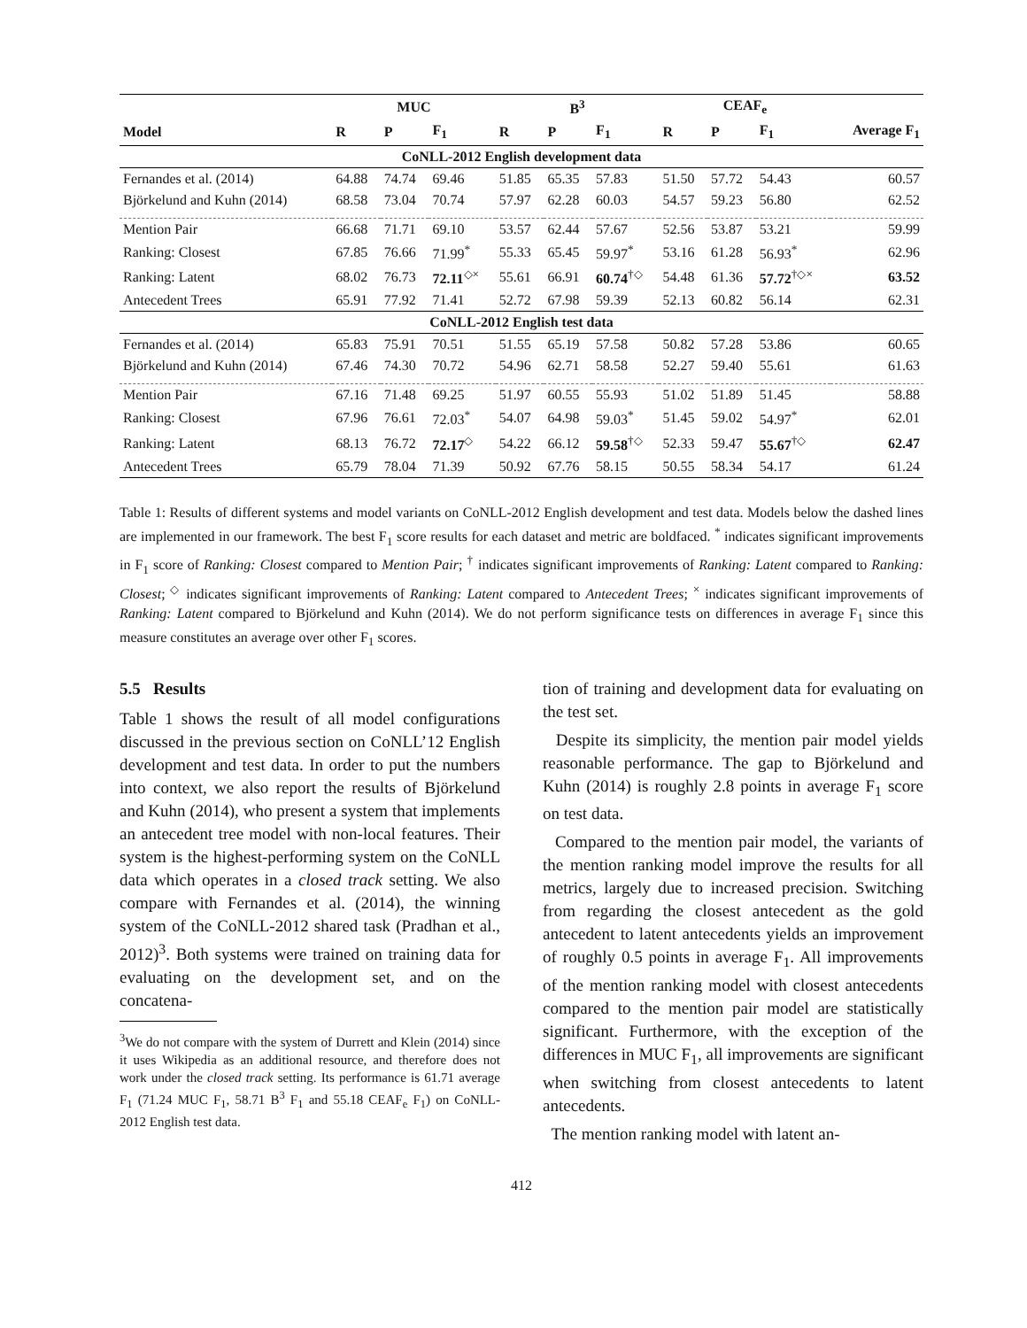| | MUC | | | B<sup>3</sup> | | | CEAF<sub>e</sub> | | | |
| --- | --- | --- | --- | --- | --- | --- | --- | --- | --- | --- |
| Model | R | P | F<sub>1</sub> | R | P | F<sub>1</sub> | R | P | F<sub>1</sub> | Average F<sub>1</sub> |
| CoNLL-2012 English development data | | | | | | | | | | |
| Fernandes et al. (2014) | 64.88 | 74.74 | 69.46 | 51.85 | 65.35 | 57.83 | 51.50 | 57.72 | 54.43 | 60.57 |
| Björkelund and Kuhn (2014) | 68.58 | 73.04 | 70.74 | 57.97 | 62.28 | 60.03 | 54.57 | 59.23 | 56.80 | 62.52 |
| Mention Pair | 66.68 | 71.71 | 69.10 | 53.57 | 62.44 | 57.67 | 52.56 | 53.87 | 53.21 | 59.99 |
| Ranking: Closest | 67.85 | 76.66 | 71.99<sup>*</sup> | 55.33 | 65.45 | 59.97<sup>*</sup> | 53.16 | 61.28 | 56.93<sup>*</sup> | 62.96 |
| Ranking: Latent | 68.02 | 76.73 | 72.11<sup>◇×</sup> | 55.61 | 66.91 | 60.74<sup>†◇</sup> | 54.48 | 61.36 | 57.72<sup>†◇×</sup> | 63.52 |
| Antecedent Trees | 65.91 | 77.92 | 71.41 | 52.72 | 67.98 | 59.39 | 52.13 | 60.82 | 56.14 | 62.31 |
| CoNLL-2012 English test data | | | | | | | | | | |
| Fernandes et al. (2014) | 65.83 | 75.91 | 70.51 | 51.55 | 65.19 | 57.58 | 50.82 | 57.28 | 53.86 | 60.65 |
| Björkelund and Kuhn (2014) | 67.46 | 74.30 | 70.72 | 54.96 | 62.71 | 58.58 | 52.27 | 59.40 | 55.61 | 61.63 |
| Mention Pair | 67.16 | 71.48 | 69.25 | 51.97 | 60.55 | 55.93 | 51.02 | 51.89 | 51.45 | 58.88 |
| Ranking: Closest | 67.96 | 76.61 | 72.03<sup>*</sup> | 54.07 | 64.98 | 59.03<sup>*</sup> | 51.45 | 59.02 | 54.97<sup>*</sup> | 62.01 |
| Ranking: Latent | 68.13 | 76.72 | 72.17<sup>◇</sup> | 54.22 | 66.12 | 59.58<sup>†◇</sup> | 52.33 | 59.47 | 55.67<sup>†◇</sup> | 62.47 |
| Antecedent Trees | 65.79 | 78.04 | 71.39 | 50.92 | 67.76 | 58.15 | 50.55 | 58.34 | 54.17 | 61.24 |
Table 1: Results of different systems and model variants on CoNLL-2012 English development and test data. Models below the dashed lines are implemented in our framework. The best F<sub>1</sub> score results for each dataset and metric are boldfaced. <sup>*</sup> indicates significant improvements in F<sub>1</sub> score of Ranking: Closest compared to Mention Pair; <sup>†</sup> indicates significant improvements of Ranking: Latent compared to Ranking: Closest; <sup>◇</sup> indicates significant improvements of Ranking: Latent compared to Antecedent Trees; <sup>×</sup> indicates significant improvements of Ranking: Latent compared to Björkelund and Kuhn (2014). We do not perform significance tests on differences in average F<sub>1</sub> since this measure constitutes an average over other F<sub>1</sub> scores.
5.5 Results
Table 1 shows the result of all model configurations discussed in the previous section on CoNLL’12 English development and test data. In order to put the numbers into context, we also report the results of Björkelund and Kuhn (2014), who present a system that implements an antecedent tree model with non-local features. Their system is the highest-performing system on the CoNLL data which operates in a closed track setting. We also compare with Fernandes et al. (2014), the winning system of the CoNLL-2012 shared task (Pradhan et al., 2012)<sup>3</sup>. Both systems were trained on training data for evaluating on the development set, and on the concatena-
<sup>3</sup> We do not compare with the system of Durrett and Klein (2014) since it uses Wikipedia as an additional resource, and therefore does not work under the closed track setting. Its performance is 61.71 average F<sub>1</sub> (71.24 MUC F<sub>1</sub>, 58.71 B<sup>3</sup> F<sub>1</sub> and 55.18 CEAF<sub>e</sub> F<sub>1</sub>) on CoNLL-2012 English test data.
tion of training and development data for evaluating on the test set.
Despite its simplicity, the mention pair model yields reasonable performance. The gap to Björkelund and Kuhn (2014) is roughly 2.8 points in average F<sub>1</sub> score on test data.
Compared to the mention pair model, the variants of the mention ranking model improve the results for all metrics, largely due to increased precision. Switching from regarding the closest antecedent as the gold antecedent to latent antecedents yields an improvement of roughly 0.5 points in average F<sub>1</sub>. All improvements of the mention ranking model with closest antecedents compared to the mention pair model are statistically significant. Furthermore, with the exception of the differences in MUC F<sub>1</sub>, all improvements are significant when switching from closest antecedents to latent antecedents.
The mention ranking model with latent an-
412